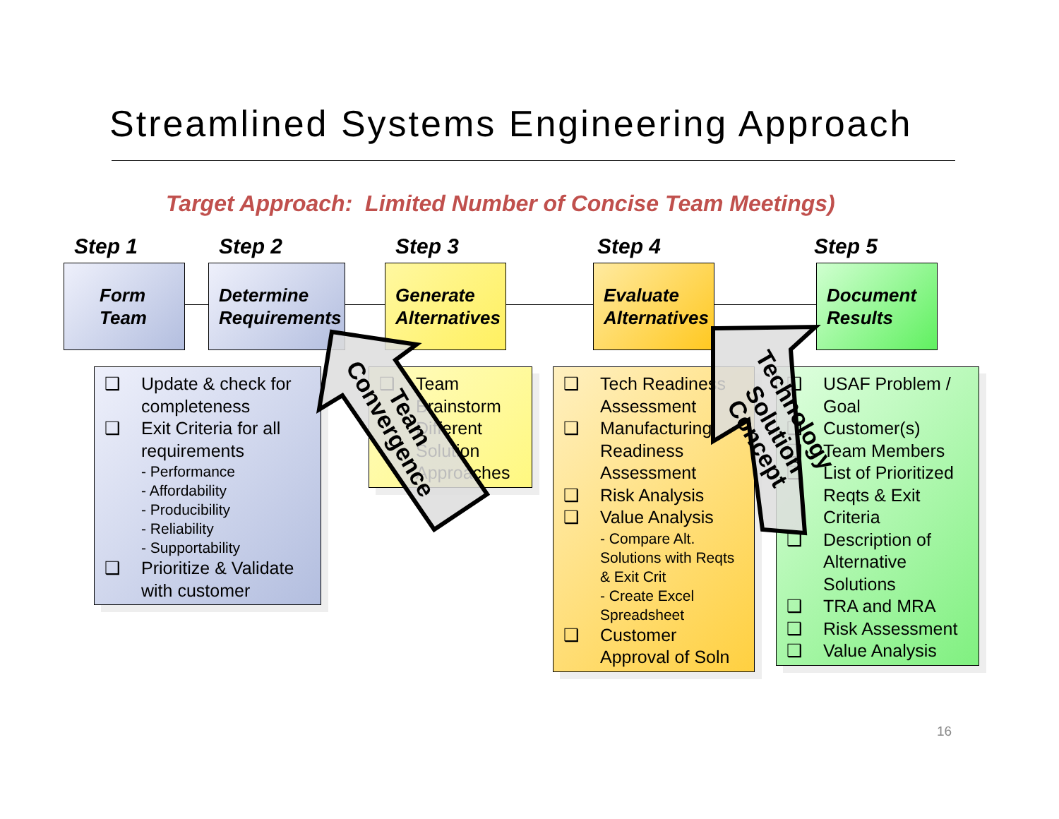Streamlined Systems Engineering Approach
Target Approach: Limited Number of Concise Team Meetings)
Step 1 Step 2 Step 3 Step 4 Step 5
Form
Team
Determine
Requirements
Generate
Alternatives
Evaluate
Alternatives
Document
Results
❑ Update & check for completeness
❑ Exit Criteria for all requirements
- Performance
- Affordability
- Producibility
- Reliability
- Supportability
❑ Prioritize & Validate with customer
❑ Team Brainstorm Different Solution Approaches
❑ Tech Readiness Assessment
❑ Manufacturing Readiness Assessment
❑ Risk Analysis
❑ Value Analysis
- Compare Alt. Solutions with Reqts & Exit Crit
- Create Excel Spreadsheet
❑ Customer Approval of Soln
❑ USAF Problem / Goal
❑ Customer(s)
❑ Team Members
❑ List of Prioritized Reqts & Exit Criteria
❑ Description of Alternative Solutions
❑ TRA and MRA
❑ Risk Assessment
❑ Value Analysis
Convergence
Team
Technology
Solution
Concept
16